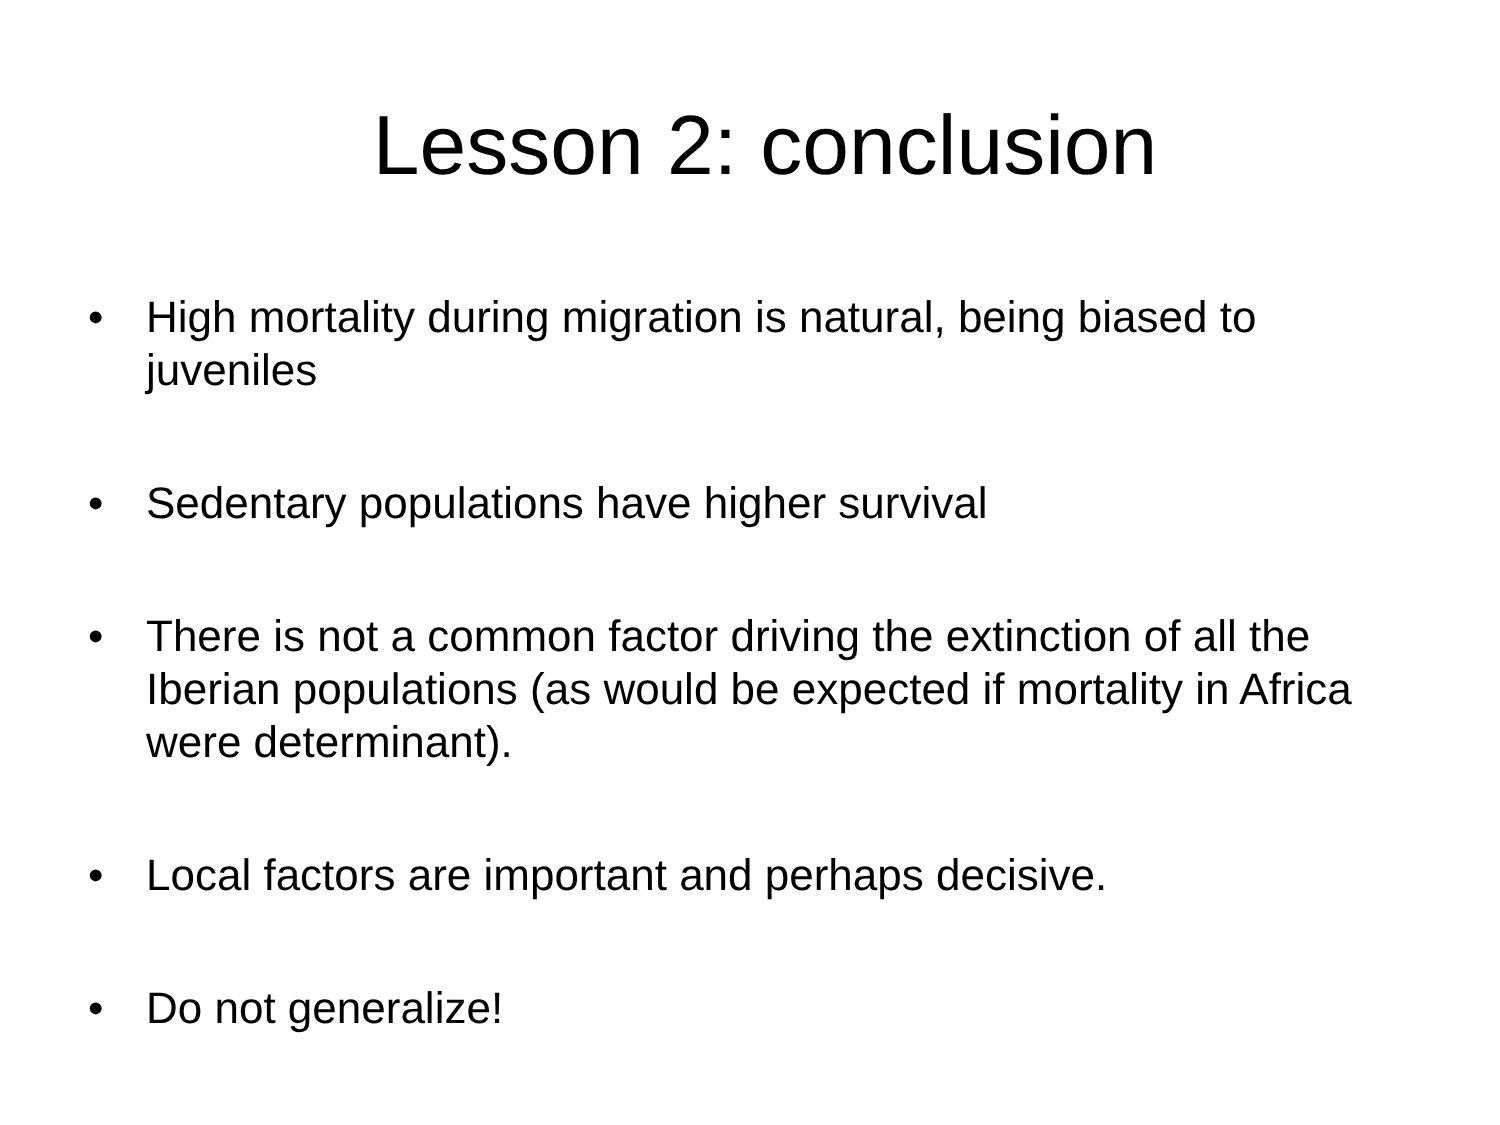Lesson 2: conclusion
• High mortality during migration is natural, being biased to juveniles
• Sedentary populations have higher survival
• There is not a common factor driving the extinction of all the Iberian populations (as would be expected if mortality in Africa were determinant).
• Local factors are important and perhaps decisive.
• Do not generalize!